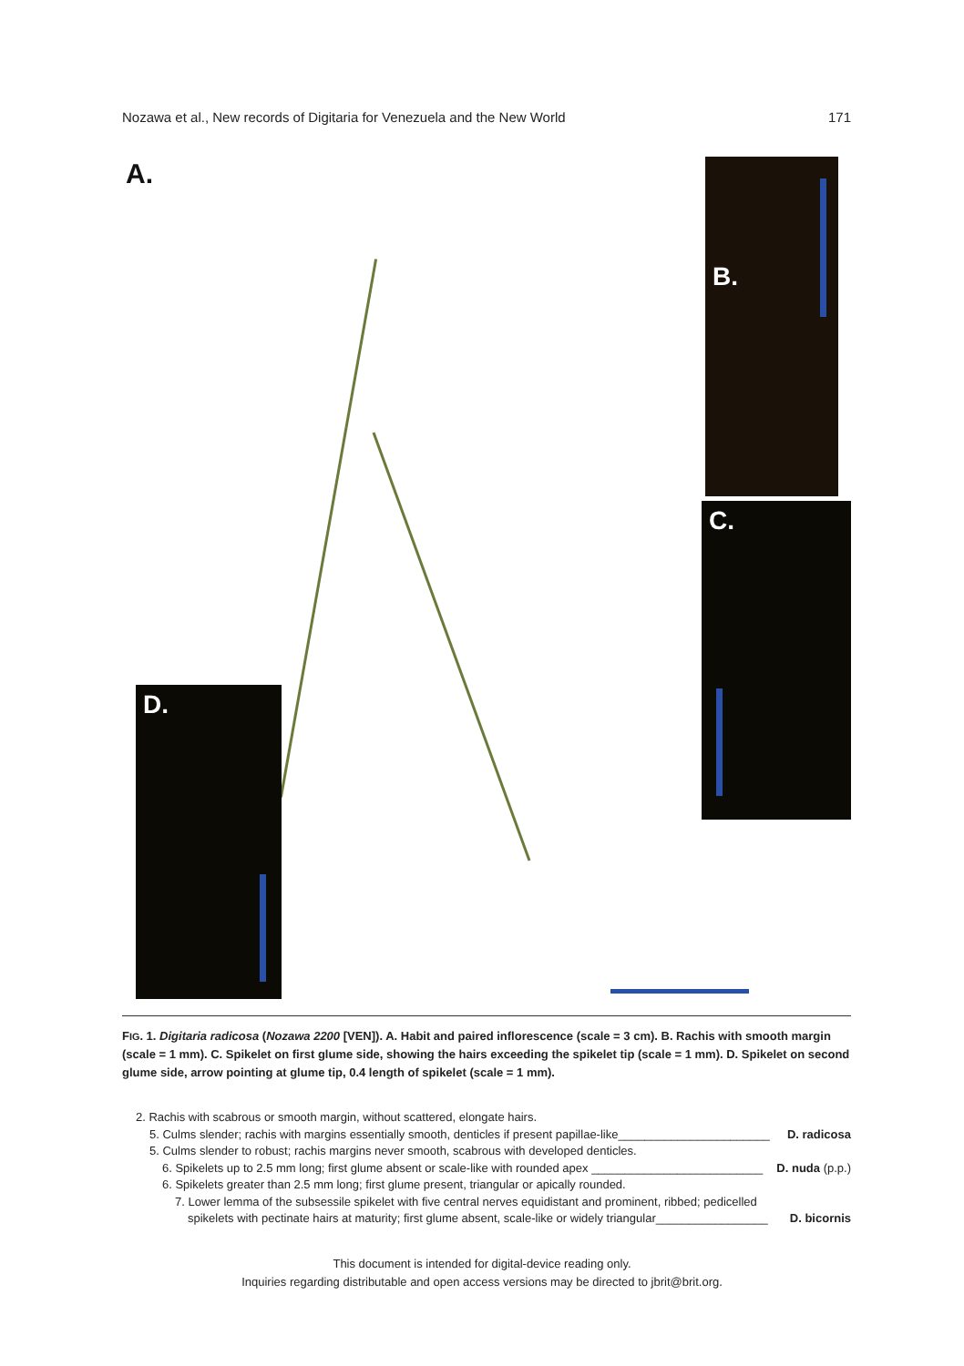Nozawa et al., New records of Digitaria for Venezuela and the New World 171
A. B.
C.
D.
FIG. 1. Digitaria radicosa (Nozawa 2200 [VEN]). A. Habit and paired inflorescence (scale = 3 cm). B. Rachis with smooth margin (scale = 1 mm). C. Spikelet on first glume side, showing the hairs exceeding the spikelet tip (scale = 1 mm). D. Spikelet on second glume side, arrow pointing at glume tip, 0.4 length of spikelet (scale = 1 mm).
2. Rachis with scabrous or smooth margin, without scattered, elongate hairs.
5. Culms slender; rachis with margins essentially smooth, denticles if present papillae-like_______________________ D. radicosa
5. Culms slender to robust; rachis margins never smooth, scabrous with developed denticles.
6. Spikelets up to 2.5 mm long; first glume absent or scale-like with rounded apex __________________________ D. nuda (p.p.)
6. Spikelets greater than 2.5 mm long; first glume present, triangular or apically rounded.
7. Lower lemma of the subsessile spikelet with five central nerves equidistant and prominent, ribbed; pedicelled
spikelets with pectinate hairs at maturity; first glume absent, scale-like or widely triangular_________________ D. bicornis
This document is intended for digital-device reading only.
Inquiries regarding distributable and open access versions may be directed to jbrit@brit.org.